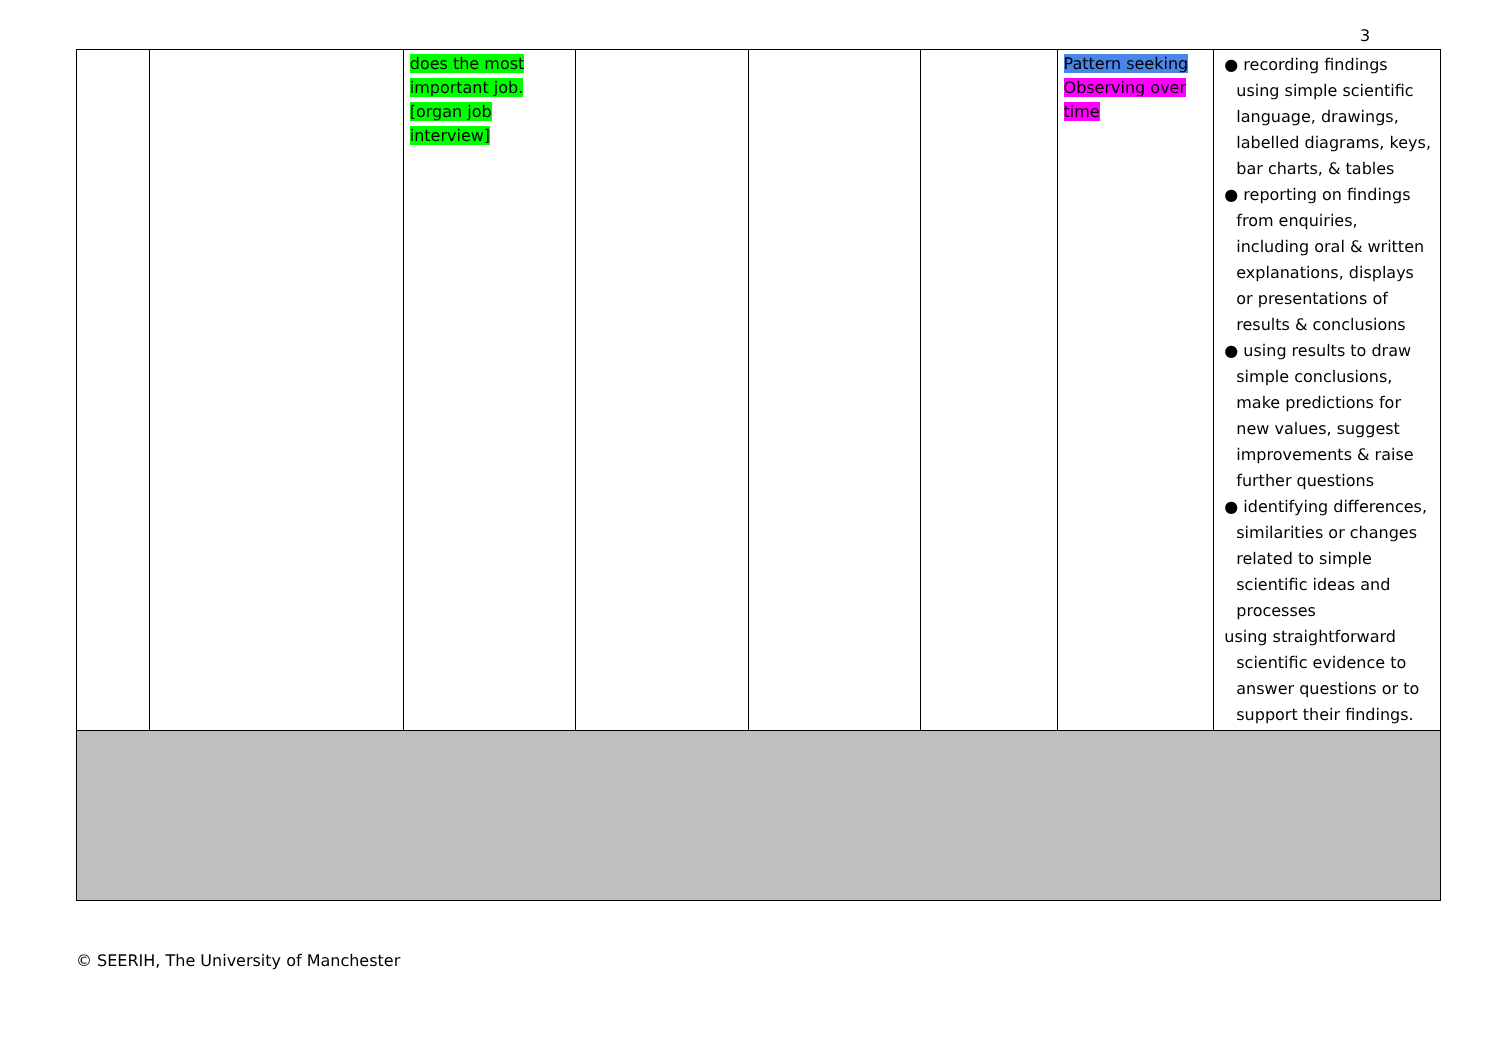3
| | | does the most important job. [organ job interview] | | | | Pattern seeking Observing over time | ● recording findings using simple scientific language, drawings, labelled diagrams, keys, bar charts, & tables ● reporting on findings from enquiries, including oral & written explanations, displays or presentations of results & conclusions ● using results to draw simple conclusions, make predictions for new values, suggest improvements & raise further questions ● identifying differences, similarities or changes related to simple scientific ideas and processes using straightforward scientific evidence to answer questions or to support their findings. |
© SEERIH, The University of Manchester